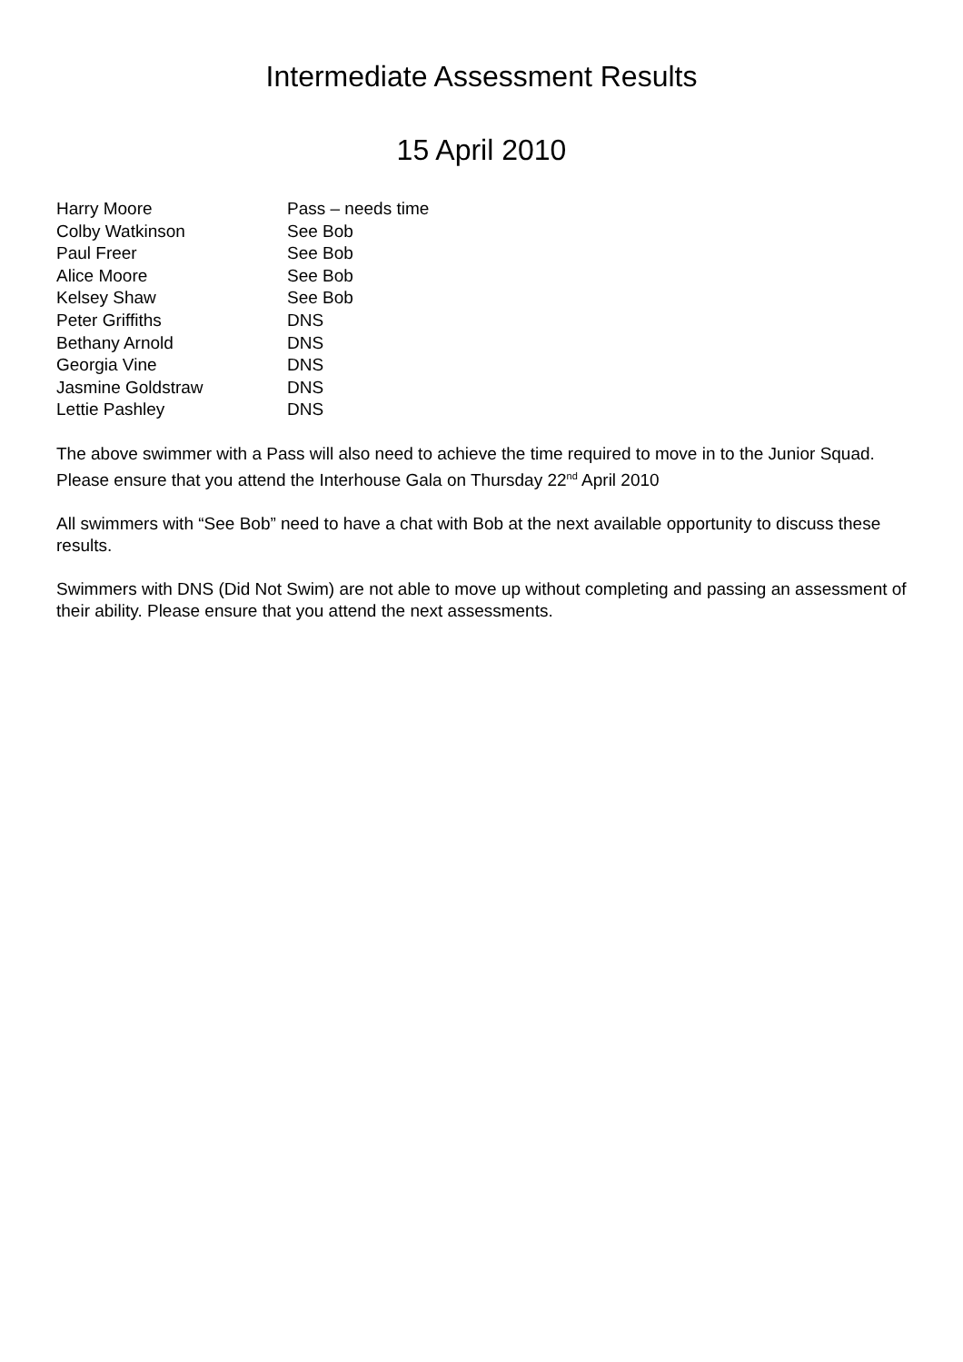Intermediate Assessment Results
15 April 2010
| Harry Moore | Pass – needs time |
| Colby Watkinson | See Bob |
| Paul Freer | See Bob |
| Alice Moore | See Bob |
| Kelsey Shaw | See Bob |
| Peter Griffiths | DNS |
| Bethany Arnold | DNS |
| Georgia Vine | DNS |
| Jasmine Goldstraw | DNS |
| Lettie Pashley | DNS |
The above swimmer with a Pass will also need to achieve the time required to move in to the Junior Squad. Please ensure that you attend the Interhouse Gala on Thursday 22<sup>nd</sup> April 2010
All swimmers with “See Bob” need to have a chat with Bob at the next available opportunity to discuss these results.
Swimmers with DNS (Did Not Swim) are not able to move up without completing and passing an assessment of their ability. Please ensure that you attend the next assessments.